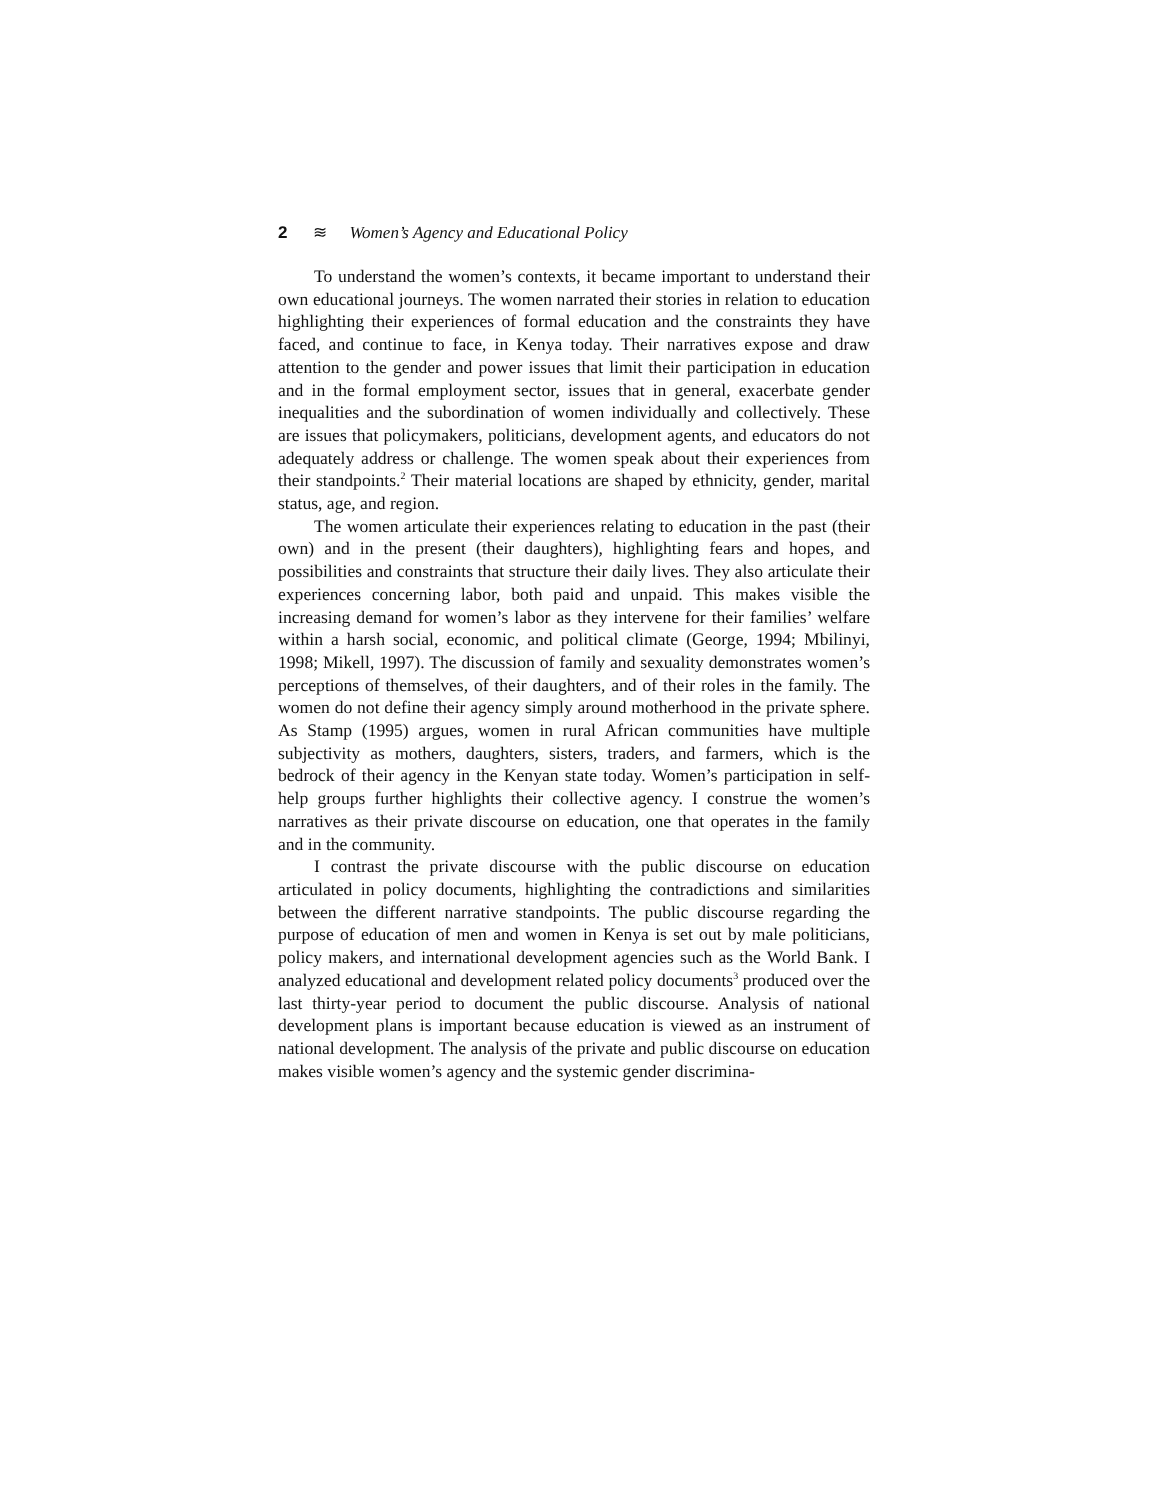2 ≋ Women’s Agency and Educational Policy
To understand the women’s contexts, it became important to understand their own educational journeys. The women narrated their stories in relation to education highlighting their experiences of formal education and the constraints they have faced, and continue to face, in Kenya today. Their narratives expose and draw attention to the gender and power issues that limit their participation in education and in the formal employment sector, issues that in general, exacerbate gender inequalities and the subordination of women individually and collectively. These are issues that policymakers, politicians, development agents, and educators do not adequately address or challenge. The women speak about their experiences from their standpoints.<sup>2</sup> Their material locations are shaped by ethnicity, gender, marital status, age, and region.
The women articulate their experiences relating to education in the past (their own) and in the present (their daughters), highlighting fears and hopes, and possibilities and constraints that structure their daily lives. They also articulate their experiences concerning labor, both paid and unpaid. This makes visible the increasing demand for women’s labor as they intervene for their families’ welfare within a harsh social, economic, and political climate (George, 1994; Mbilinyi, 1998; Mikell, 1997). The discussion of family and sexuality demonstrates women’s perceptions of themselves, of their daughters, and of their roles in the family. The women do not define their agency simply around motherhood in the private sphere. As Stamp (1995) argues, women in rural African communities have multiple subjectivity as mothers, daughters, sisters, traders, and farmers, which is the bedrock of their agency in the Kenyan state today. Women’s participation in self-help groups further highlights their collective agency. I construe the women’s narratives as their private discourse on education, one that operates in the family and in the community.
I contrast the private discourse with the public discourse on education articulated in policy documents, highlighting the contradictions and similarities between the different narrative standpoints. The public discourse regarding the purpose of education of men and women in Kenya is set out by male politicians, policy makers, and international development agencies such as the World Bank. I analyzed educational and development related policy documents<sup>3</sup> produced over the last thirty-year period to document the public discourse. Analysis of national development plans is important because education is viewed as an instrument of national development. The analysis of the private and public discourse on education makes visible women’s agency and the systemic gender discrimina-